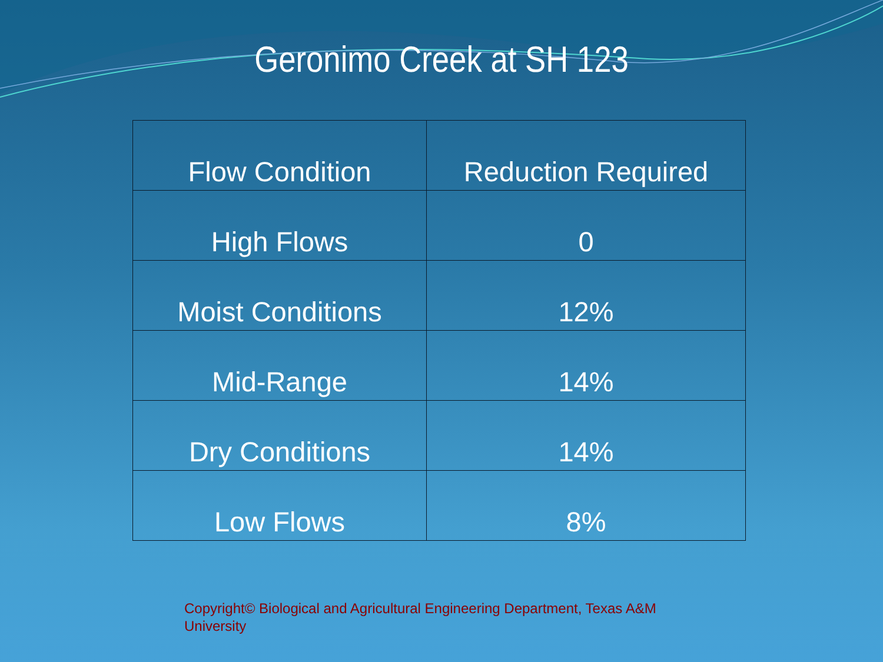Geronimo Creek at SH 123
| Flow Condition | Reduction Required |
| --- | --- |
| High Flows | 0 |
| Moist Conditions | 12% |
| Mid-Range | 14% |
| Dry Conditions | 14% |
| Low Flows | 8% |
Copyright© Biological and Agricultural Engineering Department, Texas A&M University